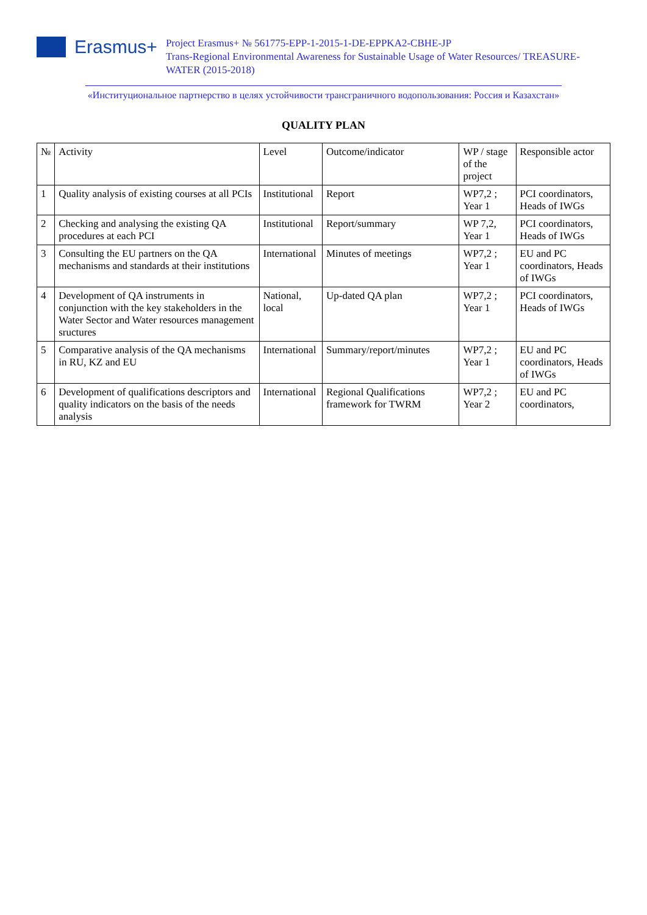Erasmus+
Project Erasmus+ № 561775-EPP-1-2015-1-DE-EPPKA2-CBHE-JP
Trans-Regional Environmental Awareness for Sustainable Usage of Water Resources/ TREASURE-WATER (2015-2018)
«Институциональное партнерство в целях устойчивости трансграничного водопользования: Россия и Казахстан»
QUALITY PLAN
| № | Activity | Level | Outcome/indicator | WP / stage of the project | Responsible actor |
| --- | --- | --- | --- | --- | --- |
| 1 | Quality analysis of existing courses at all PCIs | Institutional | Report | WP7,2 ; Year 1 | PCI coordinators, Heads of IWGs |
| 2 | Checking and analysing the existing QA procedures at each PCI | Institutional | Report/summary | WP 7,2, Year 1 | PCI coordinators, Heads of IWGs |
| 3 | Consulting the EU partners on the QA mechanisms and standards at their institutions | International | Minutes of meetings | WP7,2 ; Year 1 | EU and PC coordinators, Heads of IWGs |
| 4 | Development of QA instruments in conjunction with the key stakeholders in the Water Sector and Water resources management sructures | National, local | Up-dated QA plan | WP7,2 ; Year 1 | PCI coordinators, Heads of IWGs |
| 5 | Comparative analysis of the QA mechanisms in RU, KZ and EU | International | Summary/report/minutes | WP7,2 ; Year 1 | EU and PC coordinators, Heads of IWGs |
| 6 | Development of qualifications descriptors and quality indicators on the basis of the needs analysis | International | Regional Qualifications framework for TWRM | WP7,2 ; Year 2 | EU and PC coordinators, |